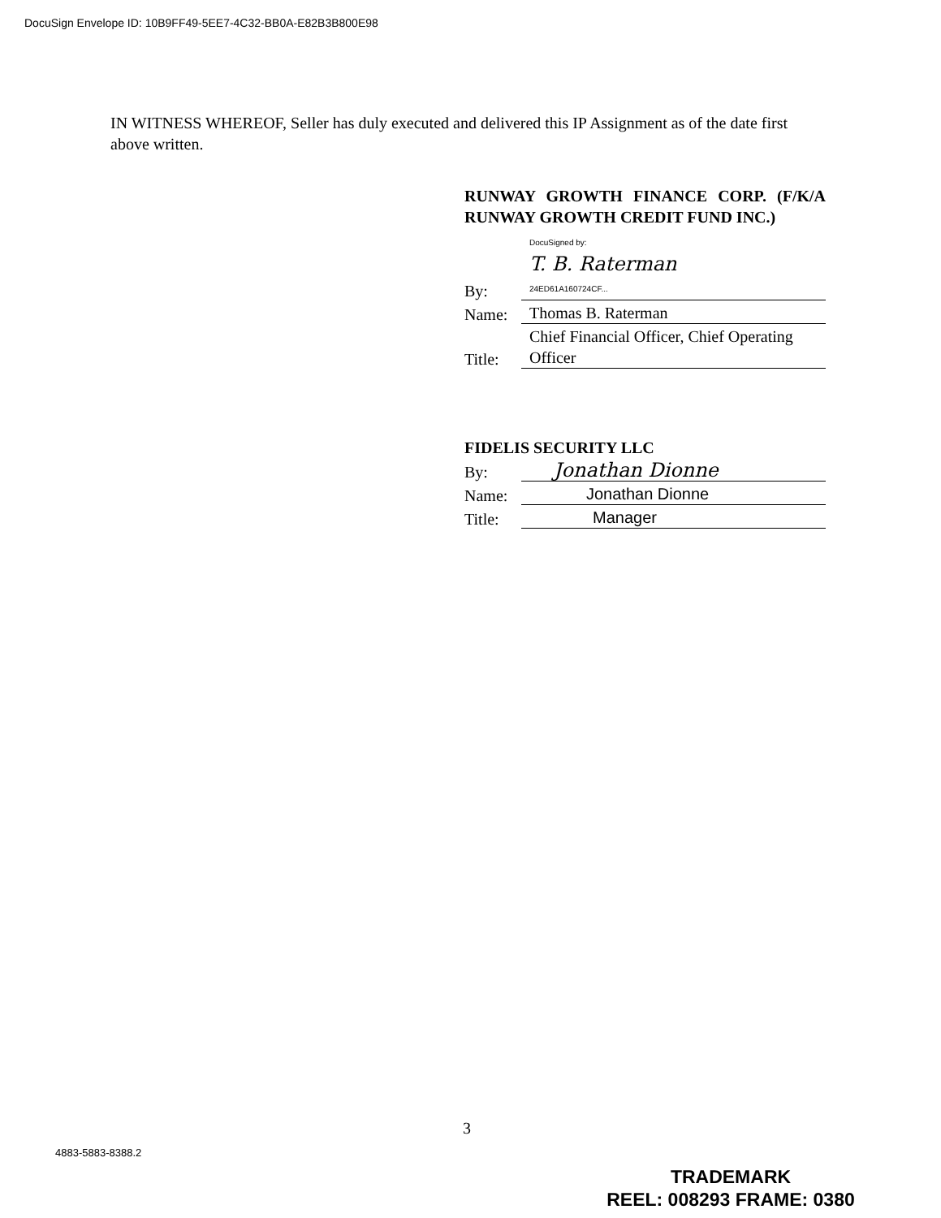DocuSign Envelope ID: 10B9FF49-5EE7-4C32-BB0A-E82B3B800E98
IN WITNESS WHEREOF, Seller has duly executed and delivered this IP Assignment as of the date first above written.
RUNWAY GROWTH FINANCE CORP. (F/K/A RUNWAY GROWTH CREDIT FUND INC.)
By: DocuSigned by:
T. B. Raterman
24ED61A160724CF...
Name: Thomas B. Raterman
Title: Chief Financial Officer, Chief Operating Officer
FIDELIS SECURITY LLC
By: Jonathan Dionne
Name: Jonathan Dionne
Title: Manager
3
4883-5883-8388.2
TRADEMARK
REEL: 008293 FRAME: 0380